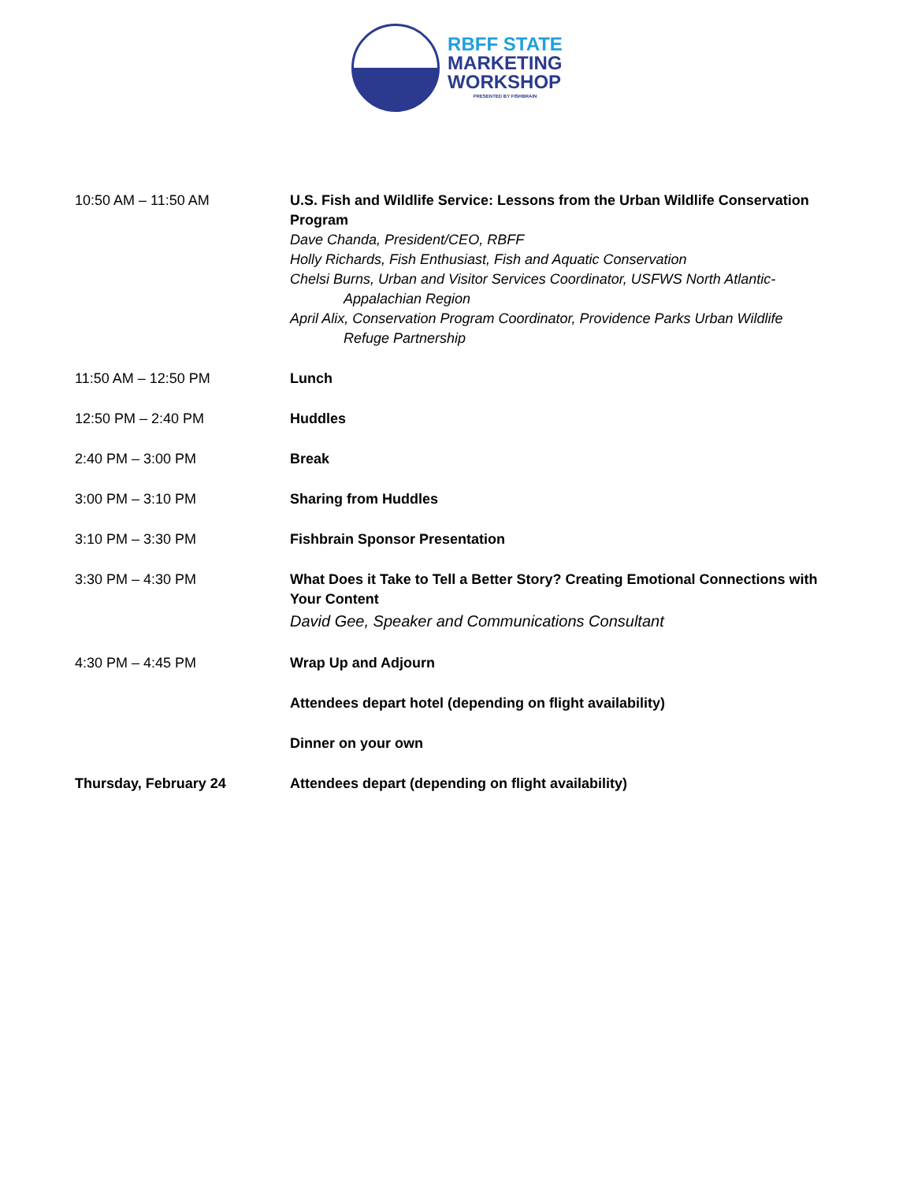RBFF STATE
MARKETING
WORKSHOP
PRESENTED BY FISHBRAIN
| 10:50 AM – 11:50 AM | U.S. Fish and Wildlife Service: Lessons from the Urban Wildlife Conservation Program Dave Chanda, President/CEO, RBFF Holly Richards, Fish Enthusiast, Fish and Aquatic Conservation Chelsi Burns, Urban and Visitor Services Coordinator, USFWS North Atlantic- Appalachian Region April Alix, Conservation Program Coordinator, Providence Parks Urban Wildlife Refuge Partnership |
| 11:50 AM – 12:50 PM | Lunch |
| 12:50 PM – 2:40 PM | Huddles |
| 2:40 PM – 3:00 PM | Break |
| 3:00 PM – 3:10 PM | Sharing from Huddles |
| 3:10 PM – 3:30 PM | Fishbrain Sponsor Presentation |
| 3:30 PM – 4:30 PM | What Does it Take to Tell a Better Story? Creating Emotional Connections with Your Content David Gee, Speaker and Communications Consultant |
| 4:30 PM – 4:45 PM | Wrap Up and Adjourn |
| | Attendees depart hotel (depending on flight availability) |
| | Dinner on your own |
| Thursday, February 24 | Attendees depart (depending on flight availability) |